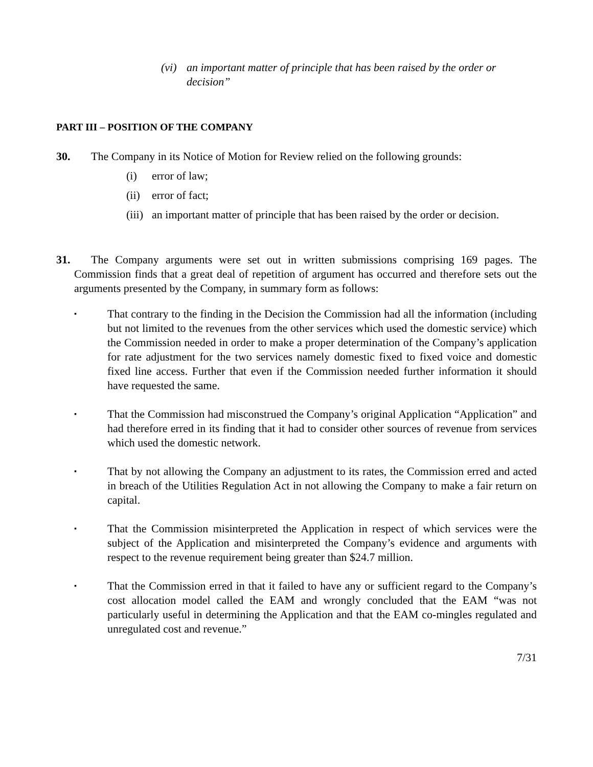(vi) an important matter of principle that has been raised by the order or decision”
PART III – POSITION OF THE COMPANY
30. The Company in its Notice of Motion for Review relied on the following grounds:
(i) error of law;
(ii) error of fact;
(iii) an important matter of principle that has been raised by the order or decision.
31. The Company arguments were set out in written submissions comprising 169 pages. The Commission finds that a great deal of repetition of argument has occurred and therefore sets out the arguments presented by the Company, in summary form as follows:
▪ That contrary to the finding in the Decision the Commission had all the information (including but not limited to the revenues from the other services which used the domestic service) which the Commission needed in order to make a proper determination of the Company’s application for rate adjustment for the two services namely domestic fixed to fixed voice and domestic fixed line access. Further that even if the Commission needed further information it should have requested the same.
▪ That the Commission had misconstrued the Company’s original Application “Application” and had therefore erred in its finding that it had to consider other sources of revenue from services which used the domestic network.
▪ That by not allowing the Company an adjustment to its rates, the Commission erred and acted in breach of the Utilities Regulation Act in not allowing the Company to make a fair return on capital.
▪ That the Commission misinterpreted the Application in respect of which services were the subject of the Application and misinterpreted the Company’s evidence and arguments with respect to the revenue requirement being greater than $24.7 million.
▪ That the Commission erred in that it failed to have any or sufficient regard to the Company’s cost allocation model called the EAM and wrongly concluded that the EAM “was not particularly useful in determining the Application and that the EAM co-mingles regulated and unregulated cost and revenue.”
7/31